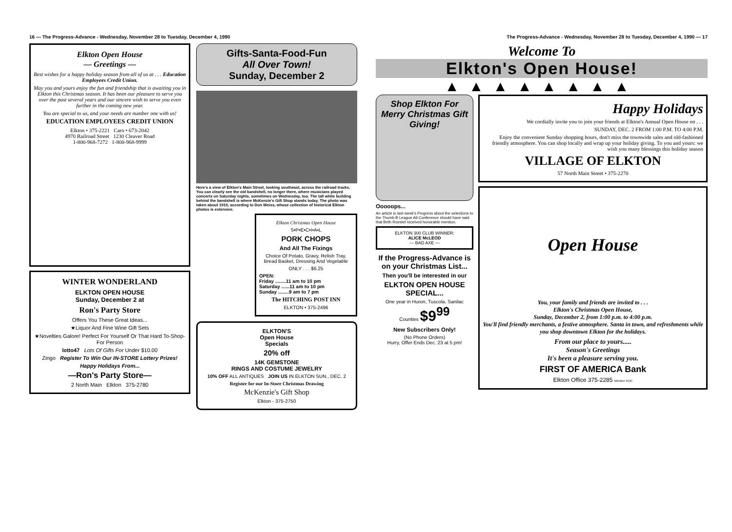16 — The Progress-Advance - Wednesday, November 28 to Tuesday, December 4, 1990
Elkton Open House
— Greetings —
Best wishes for a happy holiday season from all of us at . . . Education Employees Credit Union.
May you and yours enjoy the fun and friendship that is awaiting you in Elkton this Christmas season. It has been our pleasure to serve you over the past several years and our sincere wish to serve you even further in the coming new year.
You are special to us, and your needs are number one with us!
EDUCATION EMPLOYEES CREDIT UNION
Elkton • 375-2221 Caro • 673-2042
4970 Railroad Street 1230 Cleaver Road
1-800-968-7272 1-800-968-9999
WINTER WONDERLAND
ELKTON OPEN HOUSE
Sunday, December 2 at
Ron's Party Store
Offers You These Great Ideas...
★Liquor And Fine Wine Gift Sets
★Novelties Galore! Perfect For Yourself Or That Hard To-Shop-For Person
lotto47 Lots Of Gifts For Under $10.00
Zingo Register To Win Our IN-STORE Lottery Prizes!
Happy Holidays From...
—Ron's Party Store—
2 North Main Elkton 375-2780
Gifts-Santa-Food-Fun
All Over Town!
Sunday, December 2
Here's a view of Elkton's Main Street, looking southeast, across the railroad tracks. You can clearly see the old bandshell, no longer there, where musicians played concerts on Saturday nights, sometimes on Wednesday, too. The tall white building behind the bandshell is where McKenzie's Gift Shop stands today. The photo was taken about 1910, according to Don Weiss, whose collection of historical Elkton photos is extensive.
Elkton Christmas Open House
S•P•E•C•I•A•L
PORK CHOPS
And All The Fixings
Choice Of Potato, Gravy, Relish Tray, Bread Basket, Dressing And Vegetable
ONLY . . . $6.25
OPEN:
Friday ........11 am to 10 pm
Saturday ......11 am to 10 pm
Sunday ........9 am to 7 pm
The HITCHING POST INN
ELKTON • 375-2496
ELKTON'S
Open House
Specials
20% off
14K GEMSTONE
RINGS AND COSTUME JEWELRY
10% OFF ALL ANTIQUES JOIN US IN ELKTON SUN., DEC. 2
Register for our In-Store Christmas Drawing
McKenzie's Gift Shop
Elkton - 375-2750
The Progress-Advance - Wednesday, November 28 to Tuesday, December 4, 1990 — 17
Welcome To
Elkton's Open House!
▲▲▲▲▲▲▲▲
Shop Elkton For Merry Christmas Gift Giving!
Ooooops...
An article in last week's Progress about the selections to the Thumb B League All-Conference should have said that Beth Roestel received honorable mention.
ELKTON 300 CLUB WINNER:
ALICE McLEOD
— BAD AXE —
If the Progress-Advance is on your Christmas List...
Then you'll be interested in our
ELKTON OPEN HOUSE SPECIAL...
One year in Huron, Tuscola, Sanilac Counties $9<sup>99</sup>
New Subscribers Only!
(No Phone Orders)
Hurry, Offer Ends Dec. 23 at 5 pm!
Happy Holidays
We cordially invite you to join your friends at Elkton's Annual Open House on . . .
SUNDAY, DEC. 2 FROM 1:00 P.M. TO 4:00 P.M.
Enjoy the convenient Sunday shopping hours, don't miss the townwide sales and old-fashioned friendly atmosphere. You can shop locally and wrap up your holiday giving. To you and yours: we wish you many blessings this holiday season
VILLAGE OF ELKTON
57 North Main Street • 375-2270
Open House
You, your family and friends are invited to . . .
Elkton's Christmas Open House,
Sunday, December 2, from 1:00 p.m. to 4:00 p.m.
You'll find friendly merchants, a festive atmosphere. Santa in town, and refreshments while you shop downtown Elkton for the holidays.
From our place to yours.....
Season's Greetings
It's been a pleasure serving you.
FIRST OF AMERICA Bank
Elkton Office 375-2285 Member FDIC